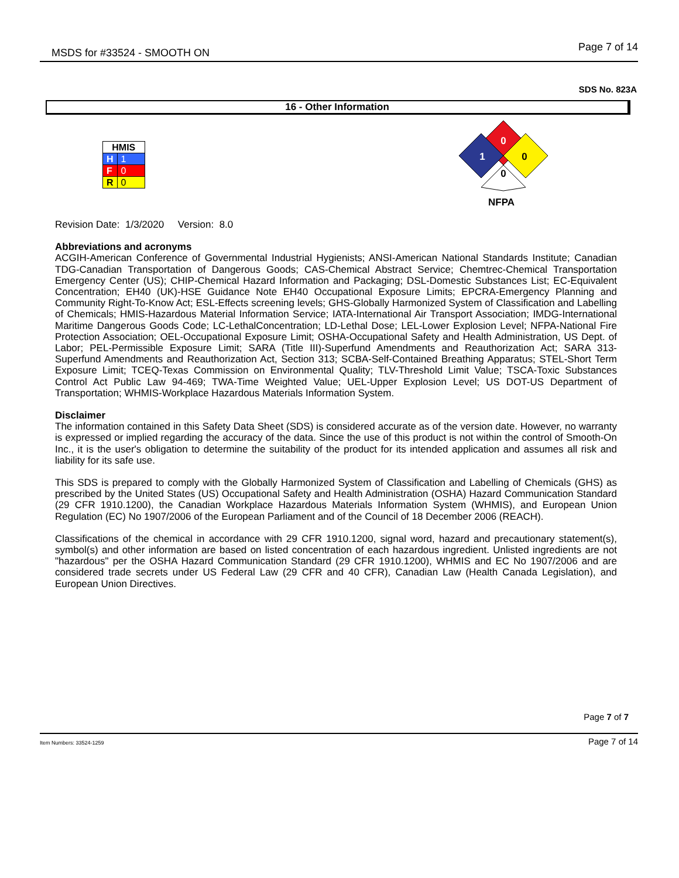MSDS for #33524 - SMOOTH ON Page 7 of 14
SDS No. 823A
16 - Other Information
| HMIS | |
| --- | --- |
| H | 1 |
| F | 0 |
| R | 0 |
0
1
0
0
NFPA
Revision Date: 1/3/2020 Version: 8.0
Abbreviations and acronyms
ACGIH-American Conference of Governmental Industrial Hygienists; ANSI-American National Standards Institute; Canadian TDG-Canadian Transportation of Dangerous Goods; CAS-Chemical Abstract Service; Chemtrec-Chemical Transportation Emergency Center (US); CHIP-Chemical Hazard Information and Packaging; DSL-Domestic Substances List; EC-Equivalent Concentration; EH40 (UK)-HSE Guidance Note EH40 Occupational Exposure Limits; EPCRA-Emergency Planning and Community Right-To-Know Act; ESL-Effects screening levels; GHS-Globally Harmonized System of Classification and Labelling of Chemicals; HMIS-Hazardous Material Information Service; IATA-International Air Transport Association; IMDG-International Maritime Dangerous Goods Code; LC-LethalConcentration; LD-Lethal Dose; LEL-Lower Explosion Level; NFPA-National Fire Protection Association; OEL-Occupational Exposure Limit; OSHA-Occupational Safety and Health Administration, US Dept. of Labor; PEL-Permissible Exposure Limit; SARA (Title III)-Superfund Amendments and Reauthorization Act; SARA 313-Superfund Amendments and Reauthorization Act, Section 313; SCBA-Self-Contained Breathing Apparatus; STEL-Short Term Exposure Limit; TCEQ-Texas Commission on Environmental Quality; TLV-Threshold Limit Value; TSCA-Toxic Substances Control Act Public Law 94-469; TWA-Time Weighted Value; UEL-Upper Explosion Level; US DOT-US Department of Transportation; WHMIS-Workplace Hazardous Materials Information System.
Disclaimer
The information contained in this Safety Data Sheet (SDS) is considered accurate as of the version date. However, no warranty is expressed or implied regarding the accuracy of the data. Since the use of this product is not within the control of Smooth-On Inc., it is the user's obligation to determine the suitability of the product for its intended application and assumes all risk and liability for its safe use.
This SDS is prepared to comply with the Globally Harmonized System of Classification and Labelling of Chemicals (GHS) as prescribed by the United States (US) Occupational Safety and Health Administration (OSHA) Hazard Communication Standard (29 CFR 1910.1200), the Canadian Workplace Hazardous Materials Information System (WHMIS), and European Union Regulation (EC) No 1907/2006 of the European Parliament and of the Council of 18 December 2006 (REACH).
Classifications of the chemical in accordance with 29 CFR 1910.1200, signal word, hazard and precautionary statement(s), symbol(s) and other information are based on listed concentration of each hazardous ingredient. Unlisted ingredients are not "hazardous" per the OSHA Hazard Communication Standard (29 CFR 1910.1200), WHMIS and EC No 1907/2006 and are considered trade secrets under US Federal Law (29 CFR and 40 CFR), Canadian Law (Health Canada Legislation), and European Union Directives.
Page 7 of 7
Item Numbers: 33524-1259 Page 7 of 14